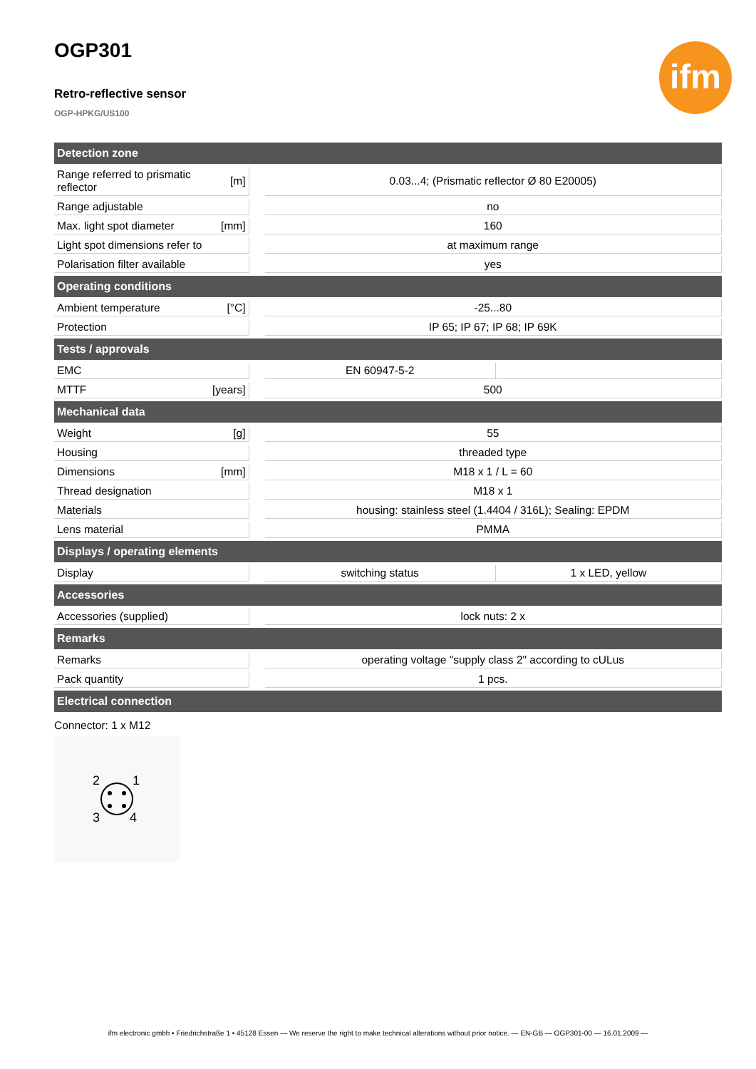ifm
OGP301
Retro-reflective sensor
OGP-HPKG/US100
| Detection zone | | | | |
| --- | --- | --- | --- | --- |
| Range referred to prismatic reflector | [m] | | 0.03...4; (Prismatic reflector Ø 80 E20005) | |
| Range adjustable | | | no | |
| Max. light spot diameter | [mm] | | 160 | |
| Light spot dimensions refer to | | | at maximum range | |
| Polarisation filter available | | | yes | |
| Operating conditions | | | | |
| Ambient temperature | [°C] | | -25...80 | |
| Protection | | | IP 65; IP 67; IP 68; IP 69K | |
| Tests / approvals | | | | |
| EMC | | | EN 60947-5-2 | |
| MTTF | [years] | | 500 | |
| Mechanical data | | | | |
| Weight | [g] | | 55 | |
| Housing | | | threaded type | |
| Dimensions | [mm] | | M18 x 1 / L = 60 | |
| Thread designation | | | M18 x 1 | |
| Materials | | | housing: stainless steel (1.4404 / 316L); Sealing: EPDM | |
| Lens material | | | PMMA | |
| Displays / operating elements | | | | |
| Display | | | switching status | 1 x LED, yellow |
| Accessories | | | | |
| Accessories (supplied) | | | lock nuts: 2 x | |
| Remarks | | | | |
| Remarks | | | operating voltage "supply class 2" according to cULus | |
| Pack quantity | | | 1 pcs. | |
| Electrical connection | | | | |
Connector: 1 x M12
2
1
3
4
ifm electronic gmbh • Friedrichstraße 1 • 45128 Essen — We reserve the right to make technical alterations without prior notice. — EN-GB — OGP301-00 — 16.01.2009 —